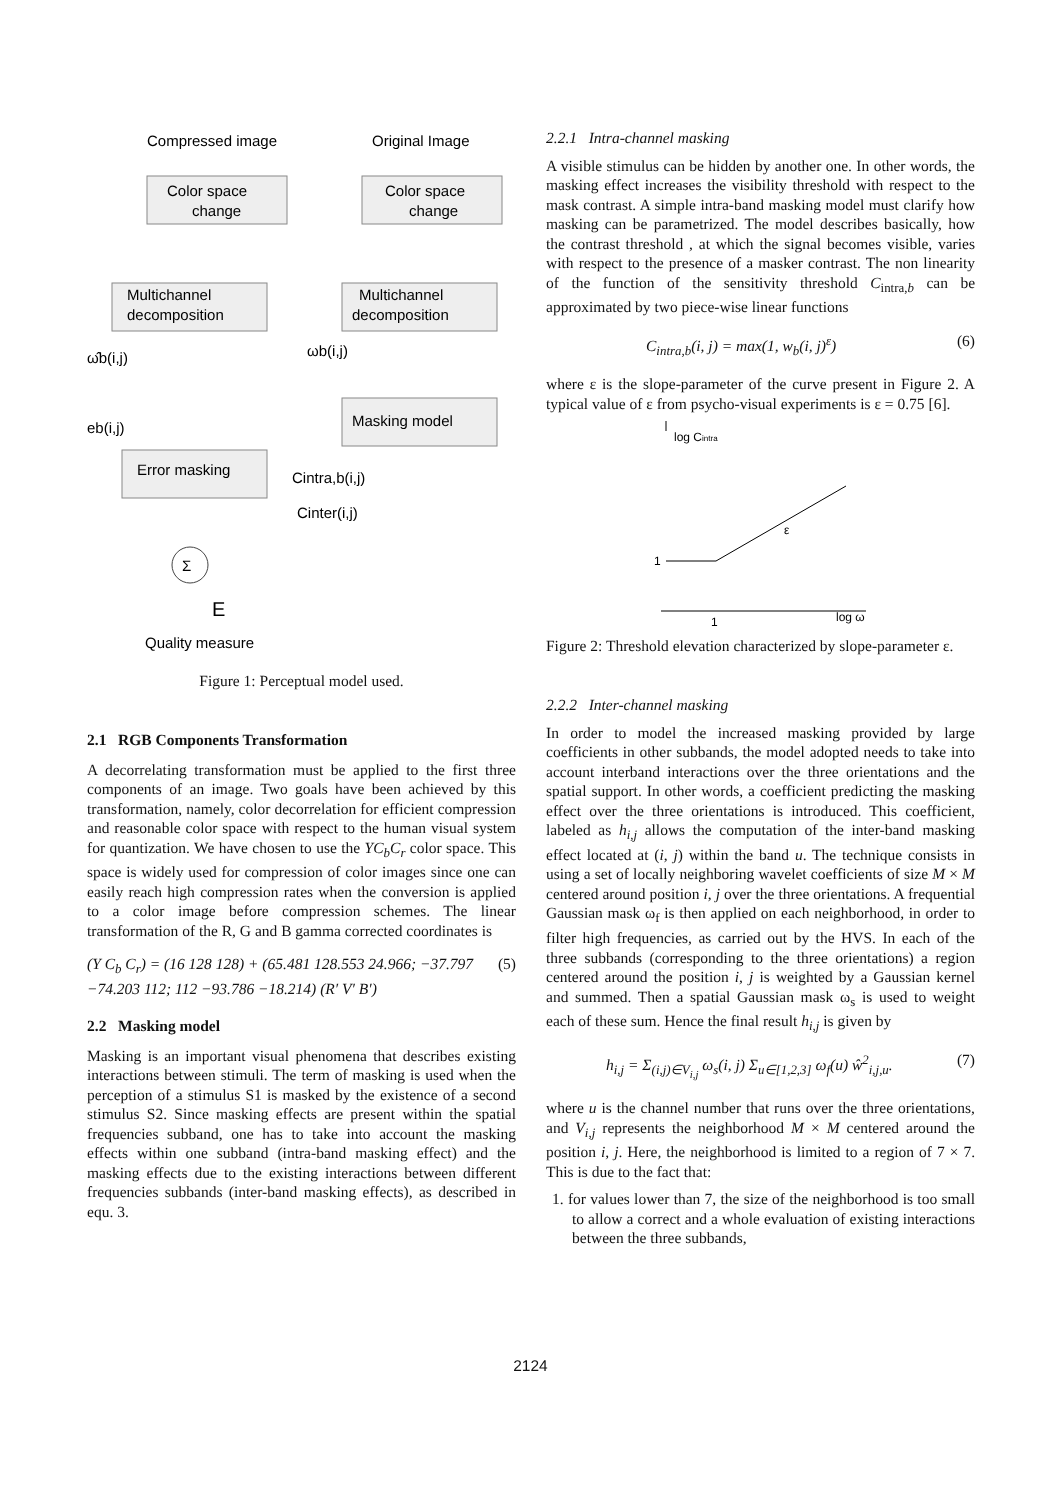Compressed image
Original Image
Color space
change
Color space
change
Multichannel
decomposition
Multichannel
decomposition
ω̂b(i,j)
ωb(i,j)
eb(i,j)
Masking model
Error masking
Cintra,b(i,j)
Cinter(i,j)
Σ
E
Quality measure
Figure 1: Perceptual model used.
2.1 RGB Components Transformation
A decorrelating transformation must be applied to the first three components of an image. Two goals have been achieved by this transformation, namely, color decorrelation for efficient compression and reasonable color space with respect to the human visual system for quantization. We have chosen to use the YC<sub>b</sub>C<sub>r</sub> color space. This space is widely used for compression of color images since one can easily reach high compression rates when the conversion is applied to a color image before compression schemes. The linear transformation of the R, G and B gamma corrected coordinates is
(Y C<sub>b</sub> C<sub>r</sub>) = (16 128 128) + (65.481 128.553 24.966; −37.797 −74.203 112; 112 −93.786 −18.214) (R′ V′ B′) (5)
2.2 Masking model
Masking is an important visual phenomena that describes existing interactions between stimuli. The term of masking is used when the perception of a stimulus S1 is masked by the existence of a second stimulus S2. Since masking effects are present within the spatial frequencies subband, one has to take into account the masking effects within one subband (intra-band masking effect) and the masking effects due to the existing interactions between different frequencies subbands (inter-band masking effects), as described in equ. 3.
2.2.1 Intra-channel masking
A visible stimulus can be hidden by another one. In other words, the masking effect increases the visibility threshold with respect to the mask contrast. A simple intra-band masking model must clarify how masking can be parametrized. The model describes basically, how the contrast threshold , at which the signal becomes visible, varies with respect to the presence of a masker contrast. The non linearity of the function of the sensitivity threshold C<sub>intra,b</sub> can be approximated by two piece-wise linear functions
C<sub>intra,b</sub>(i, j) = max(1, w<sub>b</sub>(i, j)<sup>ε</sup>) (6)
where ε is the slope-parameter of the curve present in Figure 2. A typical value of ε from psycho-visual experiments is ε = 0.75 [6].
log Cintra
1
1
log ω
ε
Figure 2: Threshold elevation characterized by slope-parameter ε.
2.2.2 Inter-channel masking
In order to model the increased masking provided by large coefficients in other subbands, the model adopted needs to take into account interband interactions over the three orientations and the spatial support. In other words, a coefficient predicting the masking effect over the three orientations is introduced. This coefficient, labeled as h<sub>i,j</sub> allows the computation of the inter-band masking effect located at (i, j) within the band u. The technique consists in using a set of locally neighboring wavelet coefficients of size M × M centered around position i, j over the three orientations. A frequential Gaussian mask ω<sub>f</sub> is then applied on each neighborhood, in order to filter high frequencies, as carried out by the HVS. In each of the three subbands (corresponding to the three orientations) a region centered around the position i, j is weighted by a Gaussian kernel and summed. Then a spatial Gaussian mask ω<sub>s</sub> is used to weight each of these sum. Hence the final result h<sub>i,j</sub> is given by
h<sub>i,j</sub> = Σ<sub>(i,j)∈V<sub>i,j</sub></sub> ω<sub>s</sub>(i, j) Σ<sub>u∈[1,2,3]</sub> ω<sub>f</sub>(u) ŵ<sup>2</sup><sub>i,j,u</sub>. (7)
where u is the channel number that runs over the three orientations, and V<sub>i,j</sub> represents the neighborhood M × M centered around the position i, j. Here, the neighborhood is limited to a region of 7 × 7. This is due to the fact that:
1. for values lower than 7, the size of the neighborhood is too small to allow a correct and a whole evaluation of existing interactions between the three subbands,
2124